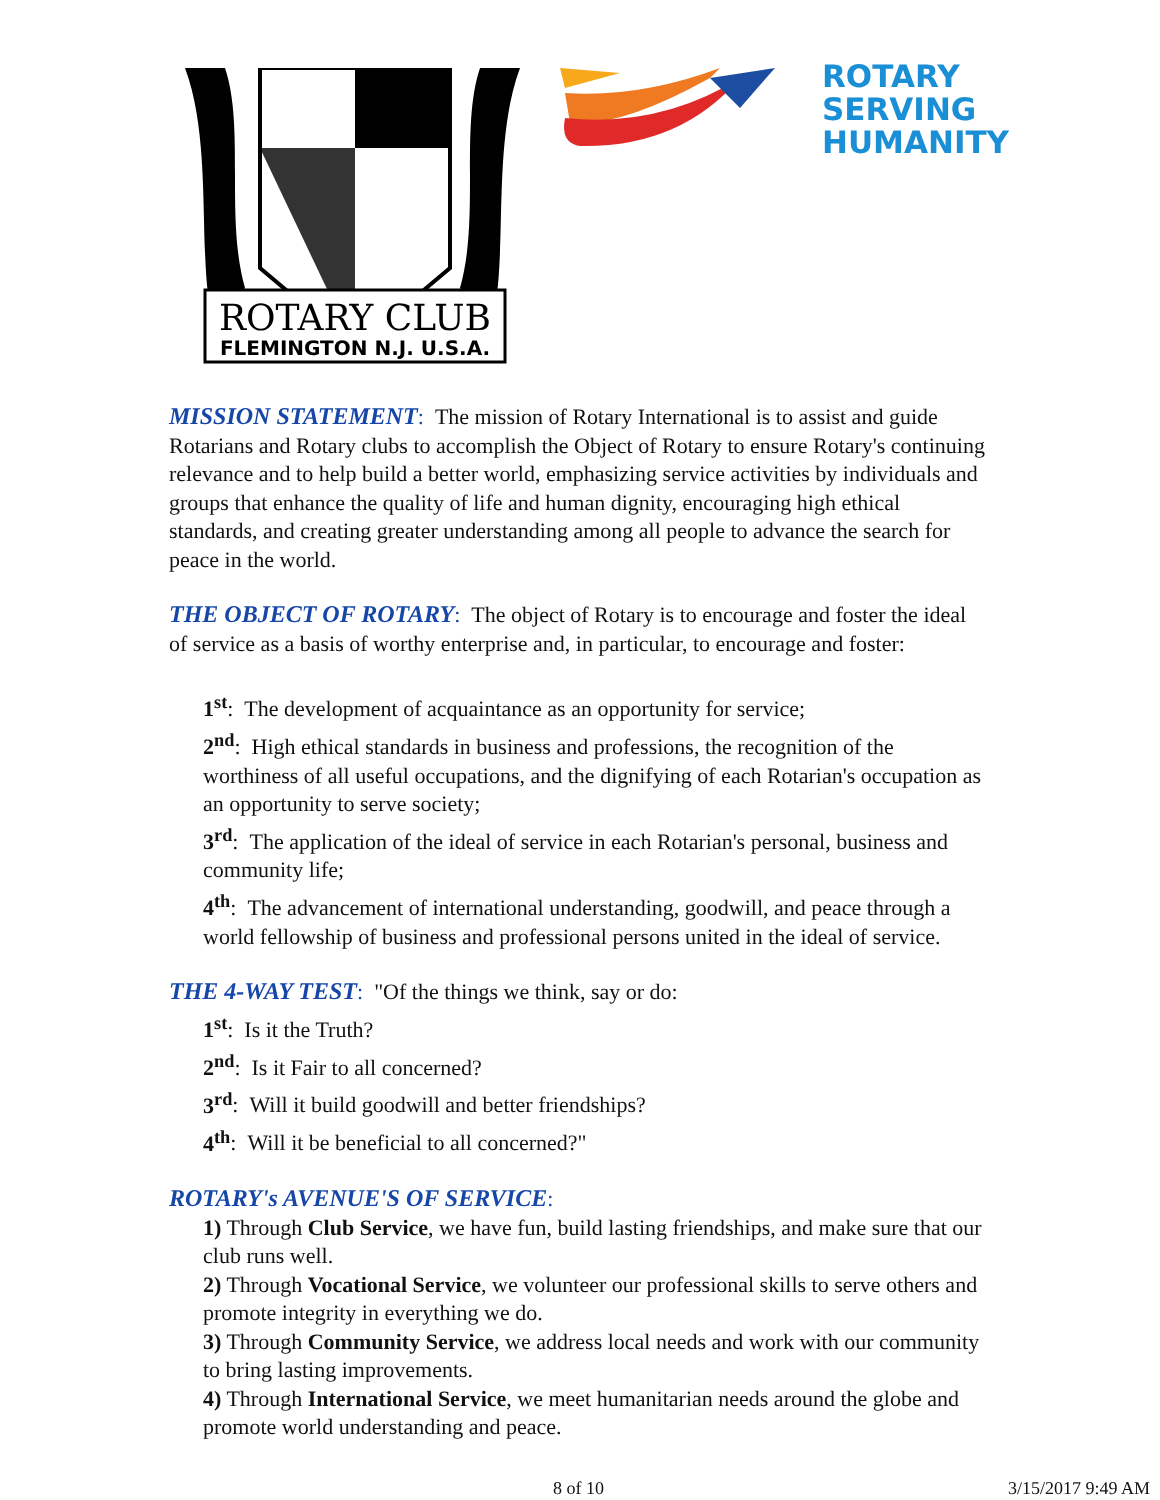ROTARY CLUB
FLEMINGTON N.J. U.S.A.
ROTARY
SERVING
HUMANITY
MISSION STATEMENT: The mission of Rotary International is to assist and guide Rotarians and Rotary clubs to accomplish the Object of Rotary to ensure Rotary's continuing relevance and to help build a better world, emphasizing service activities by individuals and groups that enhance the quality of life and human dignity, encouraging high ethical standards, and creating greater understanding among all people to advance the search for peace in the world.
THE OBJECT OF ROTARY: The object of Rotary is to encourage and foster the ideal of service as a basis of worthy enterprise and, in particular, to encourage and foster:
1<sup>st</sup>: The development of acquaintance as an opportunity for service;
2<sup>nd</sup>: High ethical standards in business and professions, the recognition of the worthiness of all useful occupations, and the dignifying of each Rotarian's occupation as an opportunity to serve society;
3<sup>rd</sup>: The application of the ideal of service in each Rotarian's personal, business and community life;
4<sup>th</sup>: The advancement of international understanding, goodwill, and peace through a world fellowship of business and professional persons united in the ideal of service.
THE 4-WAY TEST: "Of the things we think, say or do:
1<sup>st</sup>: Is it the Truth?
2<sup>nd</sup>: Is it Fair to all concerned?
3<sup>rd</sup>: Will it build goodwill and better friendships?
4<sup>th</sup>: Will it be beneficial to all concerned?"
ROTARY's AVENUE'S OF SERVICE:
1) Through Club Service, we have fun, build lasting friendships, and make sure that our club runs well.
2) Through Vocational Service, we volunteer our professional skills to serve others and promote integrity in everything we do.
3) Through Community Service, we address local needs and work with our community to bring lasting improvements.
4) Through International Service, we meet humanitarian needs around the globe and promote world understanding and peace.
8 of 10 3/15/2017 9:49 AM